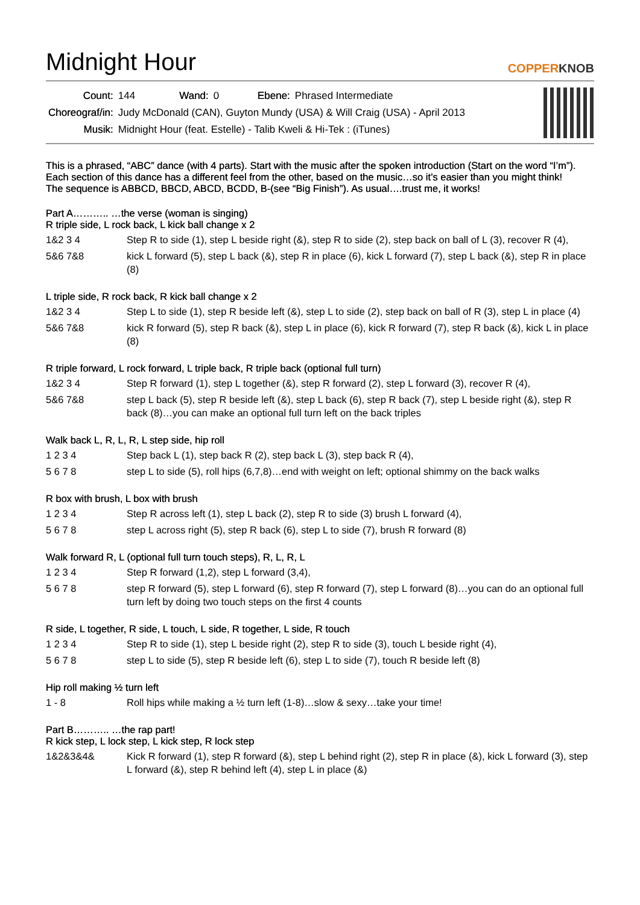Midnight Hour
COPPERKNOB
| Count: | 144 | Wand: | 0 | Ebene: | Phrased Intermediate |
| Choreograf/in: | Judy McDonald (CAN), Guyton Mundy (USA) & Will Craig (USA) - April 2013 | | | | |
| Musik: | Midnight Hour (feat. Estelle) - Talib Kweli & Hi-Tek : (iTunes) | | | | |
This is a phrased, “ABC” dance (with 4 parts). Start with the music after the spoken introduction (Start on the word “I’m”).
Each section of this dance has a different feel from the other, based on the music…so it’s easier than you might think!
The sequence is ABBCD, BBCD, ABCD, BCDD, B-(see “Big Finish”). As usual….trust me, it works!
Part A……….. …the verse (woman is singing)
R triple side, L rock back, L kick ball change x 2
| 1&2 3 4 | Step R to side (1), step L beside right (&), step R to side (2), step back on ball of L (3), recover R (4), |
| 5&6 7&8 | kick L forward (5), step L back (&), step R in place (6), kick L forward (7), step L back (&), step R in place (8) |
L triple side, R rock back, R kick ball change x 2
| 1&2 3 4 | Step L to side (1), step R beside left (&), step L to side (2), step back on ball of R (3), step L in place (4) |
| 5&6 7&8 | kick R forward (5), step R back (&), step L in place (6), kick R forward (7), step R back (&), kick L in place (8) |
R triple forward, L rock forward, L triple back, R triple back (optional full turn)
| 1&2 3 4 | Step R forward (1), step L together (&), step R forward (2), step L forward (3), recover R (4), |
| 5&6 7&8 | step L back (5), step R beside left (&), step L back (6), step R back (7), step L beside right (&), step R back (8)…you can make an optional full turn left on the back triples |
Walk back L, R, L, R, L step side, hip roll
| 1 2 3 4 | Step back L (1), step back R (2), step back L (3), step back R (4), |
| 5 6 7 8 | step L to side (5), roll hips (6,7,8)…end with weight on left; optional shimmy on the back walks |
R box with brush, L box with brush
| 1 2 3 4 | Step R across left (1), step L back (2), step R to side (3) brush L forward (4), |
| 5 6 7 8 | step L across right (5), step R back (6), step L to side (7), brush R forward (8) |
Walk forward R, L (optional full turn touch steps), R, L, R, L
| 1 2 3 4 | Step R forward (1,2), step L forward (3,4), |
| 5 6 7 8 | step R forward (5), step L forward (6), step R forward (7), step L forward (8)…you can do an optional full turn left by doing two touch steps on the first 4 counts |
R side, L together, R side, L touch, L side, R together, L side, R touch
| 1 2 3 4 | Step R to side (1), step L beside right (2), step R to side (3), touch L beside right (4), |
| 5 6 7 8 | step L to side (5), step R beside left (6), step L to side (7), touch R beside left (8) |
Hip roll making ½ turn left
| 1 - 8 | Roll hips while making a ½ turn left (1-8)…slow & sexy…take your time! |
Part B……….. …the rap part!
R kick step, L lock step, L kick step, R lock step
| 1&2&3&4& | Kick R forward (1), step R forward (&), step L behind right (2), step R in place (&), kick L forward (3), step L forward (&), step R behind left (4), step L in place (&) |